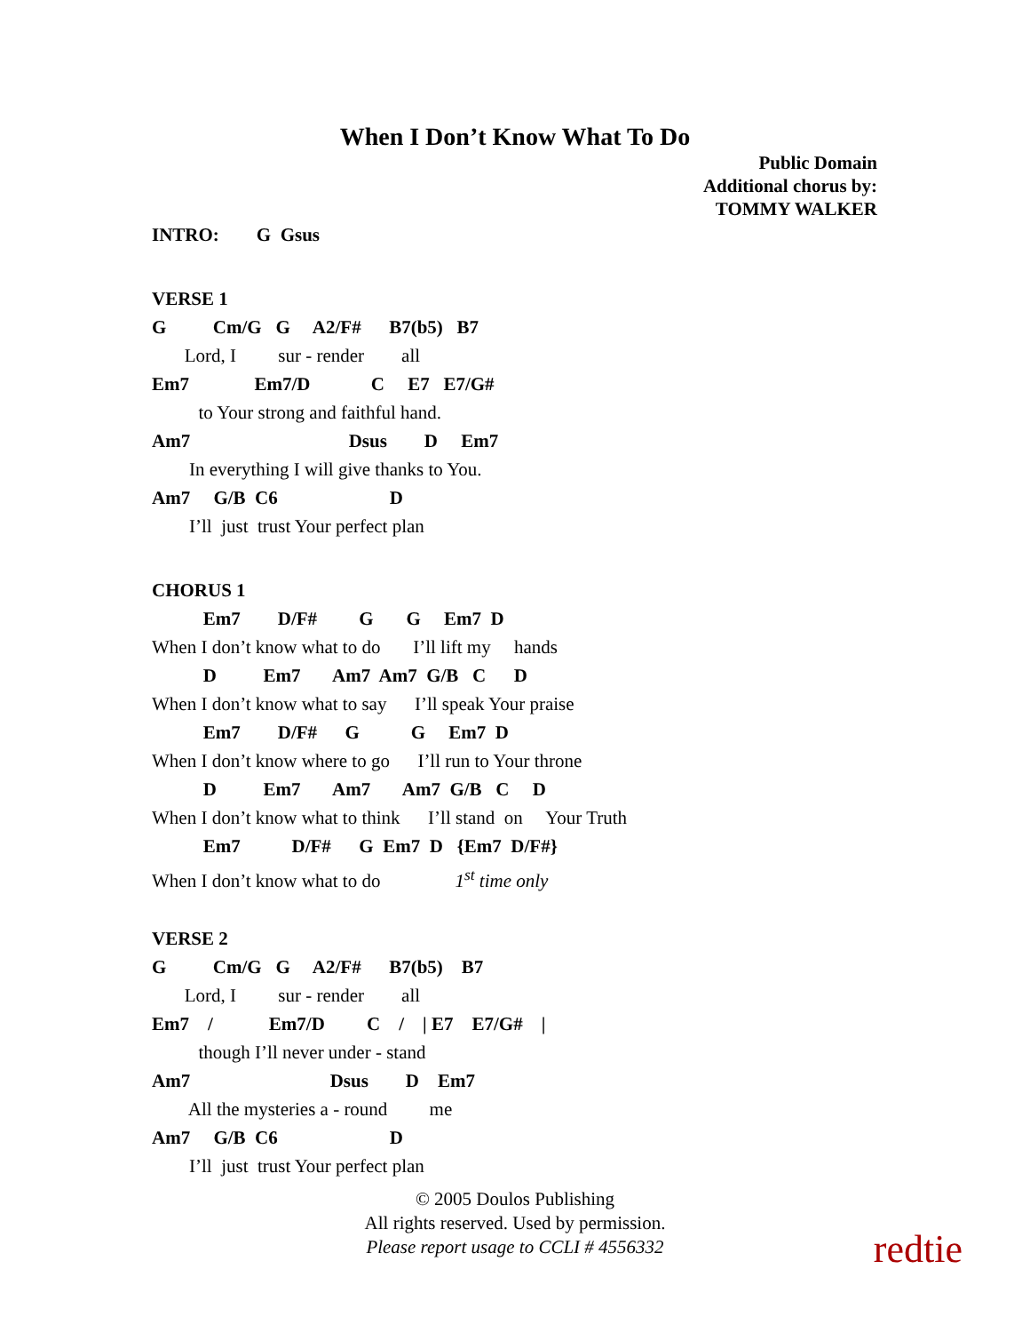When I Don’t Know What To Do
Public Domain
Additional chorus by:
TOMMY WALKER
INTRO: G Gsus
VERSE 1
G Cm/G G A2/F# B7(b5) B7
Lord, I sur - render all
Em7 Em7/D C E7 E7/G#
to Your strong and faithful hand.
Am7 Dsus D Em7
In everything I will give thanks to You.
Am7 G/B C6 D
I’ll just trust Your perfect plan
CHORUS 1
Em7 D/F# G G Em7 D
When I don’t know what to do I’ll lift my hands
D Em7 Am7 Am7 G/B C D
When I don’t know what to say I’ll speak Your praise
Em7 D/F# G G Em7 D
When I don’t know where to go I’ll run to Your throne
D Em7 Am7 Am7 G/B C D
When I don’t know what to think I’ll stand on Your Truth
Em7 D/F# G Em7 D {Em7 D/F#}
When I don’t know what to do 1<sup>st</sup> time only
VERSE 2
G Cm/G G A2/F# B7(b5) B7
Lord, I sur - render all
Em7 / Em7/D C / | E7 E7/G# |
though I’ll never under - stand
Am7 Dsus D Em7
All the mysteries a - round me
Am7 G/B C6 D
I’ll just trust Your perfect plan
© 2005 Doulos Publishing
All rights reserved. Used by permission.
Please report usage to CCLI # 4556332
redtie